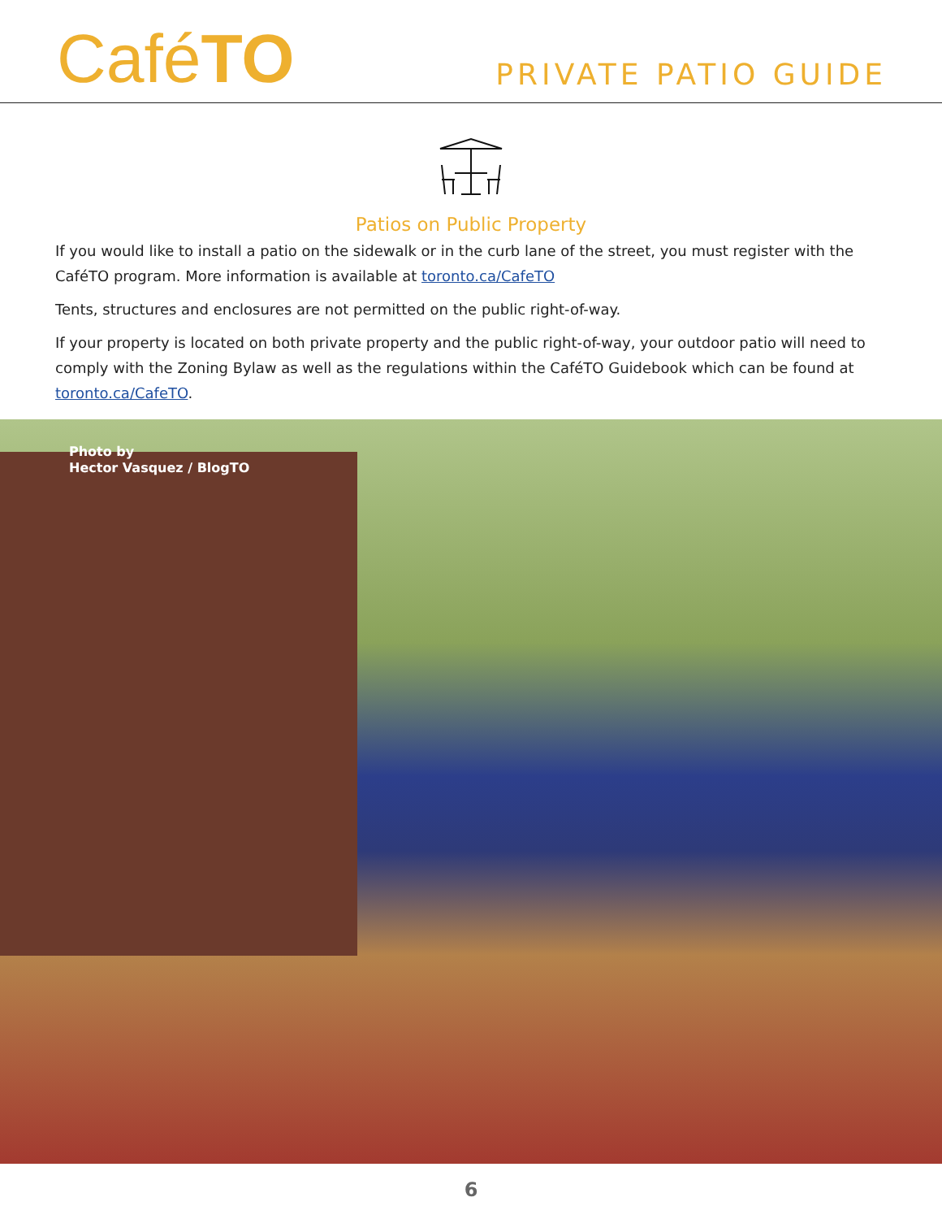CaféTO
PRIVATE PATIO GUIDE
Patios on Public Property
If you would like to install a patio on the sidewalk or in the curb lane of the street, you must register with the CaféTO program. More information is available at toronto.ca/CafeTO
Tents, structures and enclosures are not permitted on the public right-of-way.
If your property is located on both private property and the public right-of-way, your outdoor patio will need to comply with the Zoning Bylaw as well as the regulations within the CaféTO Guidebook which can be found at toronto.ca/CafeTO.
Photo by
Hector Vasquez / BlogTO
6